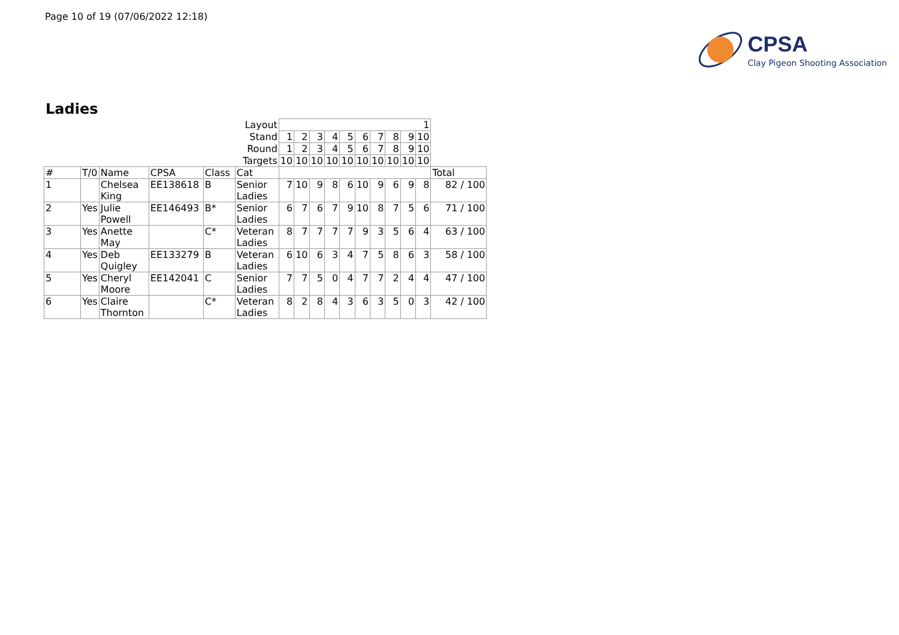Page 10 of 19 (07/06/2022 12:18)
CPSA
Clay Pigeon Shooting Association
Ladies
| Layout | | | | | | 1 | | | | | | | | | | |
| Stand | | | | | | 1 | 2 | 3 | 4 | 5 | 6 | 7 | 8 | 9 | 10 | |
| Round | | | | | | 1 | 2 | 3 | 4 | 5 | 6 | 7 | 8 | 9 | 10 | |
| Targets | | | | | | 10 | 10 | 10 | 10 | 10 | 10 | 10 | 10 | 10 | 10 | |
| # | T/0 | Name | CPSA | Class | Cat | | | | | | | | | | | Total |
| 1 | | Chelsea King | EE138618 | B | Senior Ladies | 7 | 10 | 9 | 8 | 6 | 10 | 9 | 6 | 9 | 8 | 82 / 100 |
| 2 | Yes | Julie Powell | EE146493 | B* | Senior Ladies | 6 | 7 | 6 | 7 | 9 | 10 | 8 | 7 | 5 | 6 | 71 / 100 |
| 3 | Yes | Anette May | | C* | Veteran Ladies | 8 | 7 | 7 | 7 | 7 | 9 | 3 | 5 | 6 | 4 | 63 / 100 |
| 4 | Yes | Deb Quigley | EE133279 | B | Veteran Ladies | 6 | 10 | 6 | 3 | 4 | 7 | 5 | 8 | 6 | 3 | 58 / 100 |
| 5 | Yes | Cheryl Moore | EE142041 | C | Senior Ladies | 7 | 7 | 5 | 0 | 4 | 7 | 7 | 2 | 4 | 4 | 47 / 100 |
| 6 | Yes | Claire Thornton | | C* | Veteran Ladies | 8 | 2 | 8 | 4 | 3 | 6 | 3 | 5 | 0 | 3 | 42 / 100 |